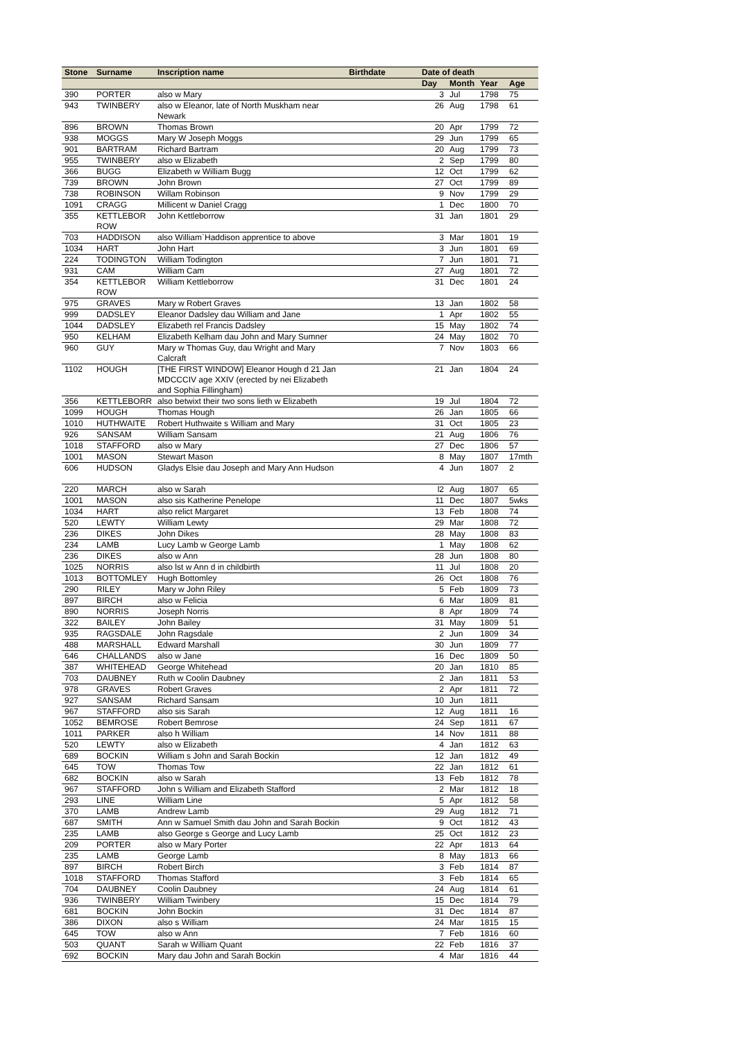| Stone | Surname | Inscription name | Birthdate | Date of death | | | |
| --- | --- | --- | --- | --- | --- | --- | --- |
| | | | | Day | Month | Year | Age |
| 390 | PORTER | also w Mary | | 3 | Jul | 1798 | 75 |
| 943 | TWINBERY | also w Eleanor, late of North Muskham near Newark | | 26 | Aug | 1798 | 61 |
| 896 | BROWN | Thomas Brown | | 20 | Apr | 1799 | 72 |
| 938 | MOGGS | Mary W Joseph Moggs | | 29 | Jun | 1799 | 65 |
| 901 | BARTRAM | Richard Bartram | | 20 | Aug | 1799 | 73 |
| 955 | TWINBERY | also w Elizabeth | | 2 | Sep | 1799 | 80 |
| 366 | BUGG | Elizabeth w William Bugg | | 12 | Oct | 1799 | 62 |
| 739 | BROWN | John Brown | | 27 | Oct | 1799 | 89 |
| 738 | ROBINSON | Willam Robinson | | 9 | Nov | 1799 | 29 |
| 1091 | CRAGG | Millicent w Daniel Cragg | | 1 | Dec | 1800 | 70 |
| 355 | KETTLEBOR ROW | John Kettleborrow | | 31 | Jan | 1801 | 29 |
| 703 | HADDISON | also William`Haddison apprentice to above | | 3 | Mar | 1801 | 19 |
| 1034 | HART | John Hart | | 3 | Jun | 1801 | 69 |
| 224 | TODINGTON | William Todington | | 7 | Jun | 1801 | 71 |
| 931 | CAM | William Cam | | 27 | Aug | 1801 | 72 |
| 354 | KETTLEBOR ROW | William Kettleborrow | | 31 | Dec | 1801 | 24 |
| 975 | GRAVES | Mary w Robert Graves | | 13 | Jan | 1802 | 58 |
| 999 | DADSLEY | Eleanor Dadsley dau William and Jane | | 1 | Apr | 1802 | 55 |
| 1044 | DADSLEY | Elizabeth rel Francis Dadsley | | 15 | May | 1802 | 74 |
| 950 | KELHAM | Elizabeth Kelham dau John and Mary Sumner | | 24 | May | 1802 | 70 |
| 960 | GUY | Mary w Thomas Guy, dau Wright and Mary Calcraft | | 7 | Nov | 1803 | 66 |
| 1102 | HOUGH | [THE FIRST WINDOW] Eleanor Hough d 21 Jan MDCCCIV age XXIV (erected by nei Elizabeth and Sophia Fillingham) | | 21 | Jan | 1804 | 24 |
| 356 | KETTLEBORR | also betwixt their two sons lieth w Elizabeth | | 19 | Jul | 1804 | 72 |
| 1099 | HOUGH | Thomas Hough | | 26 | Jan | 1805 | 66 |
| 1010 | HUTHWAITE | Robert Huthwaite s William and Mary | | 31 | Oct | 1805 | 23 |
| 926 | SANSAM | William Sansam | | 21 | Aug | 1806 | 76 |
| 1018 | STAFFORD | also w Mary | | 27 | Dec | 1806 | 57 |
| 1001 | MASON | Stewart Mason | | 8 | May | 1807 | 17mth |
| 606 | HUDSON | Gladys Elsie dau Joseph and Mary Ann Hudson | | 4 | Jun | 1807 | 2 |
| 220 | MARCH | also w Sarah | | l2 | Aug | 1807 | 65 |
| 1001 | MASON | also sis Katherine Penelope | | 11 | Dec | 1807 | 5wks |
| 1034 | HART | also relict Margaret | | 13 | Feb | 1808 | 74 |
| 520 | LEWTY | William Lewty | | 29 | Mar | 1808 | 72 |
| 236 | DIKES | John Dikes | | 28 | May | 1808 | 83 |
| 234 | LAMB | Lucy Lamb w George Lamb | | 1 | May | 1808 | 62 |
| 236 | DIKES | also w Ann | | 28 | Jun | 1808 | 80 |
| 1025 | NORRIS | also lst w Ann d in childbirth | | 11 | Jul | 1808 | 20 |
| 1013 | BOTTOMLEY | Hugh Bottomley | | 26 | Oct | 1808 | 76 |
| 290 | RILEY | Mary w John Riley | | 5 | Feb | 1809 | 73 |
| 897 | BIRCH | also w Felicia | | 6 | Mar | 1809 | 81 |
| 890 | NORRIS | Joseph Norris | | 8 | Apr | 1809 | 74 |
| 322 | BAILEY | John Bailey | | 31 | May | 1809 | 51 |
| 935 | RAGSDALE | John Ragsdale | | 2 | Jun | 1809 | 34 |
| 488 | MARSHALL | Edward Marshall | | 30 | Jun | 1809 | 77 |
| 646 | CHALLANDS | also w Jane | | 16 | Dec | 1809 | 50 |
| 387 | WHITEHEAD | George Whitehead | | 20 | Jan | 1810 | 85 |
| 703 | DAUBNEY | Ruth w Coolin Daubney | | 2 | Jan | 1811 | 53 |
| 978 | GRAVES | Robert Graves | | 2 | Apr | 1811 | 72 |
| 927 | SANSAM | Richard Sansam | | 10 | Jun | 1811 | |
| 967 | STAFFORD | also sis Sarah | | 12 | Aug | 1811 | 16 |
| 1052 | BEMROSE | Robert Bemrose | | 24 | Sep | 1811 | 67 |
| 1011 | PARKER | also h William | | 14 | Nov | 1811 | 88 |
| 520 | LEWTY | also w Elizabeth | | 4 | Jan | 1812 | 63 |
| 689 | BOCKIN | William s John and Sarah Bockin | | 12 | Jan | 1812 | 49 |
| 645 | TOW | Thomas Tow | | 22 | Jan | 1812 | 61 |
| 682 | BOCKIN | also w Sarah | | 13 | Feb | 1812 | 78 |
| 967 | STAFFORD | John s William and Elizabeth Stafford | | 2 | Mar | 1812 | 18 |
| 293 | LINE | William Line | | 5 | Apr | 1812 | 58 |
| 370 | LAMB | Andrew Lamb | | 29 | Aug | 1812 | 71 |
| 687 | SMITH | Ann w Samuel Smith dau John and Sarah Bockin | | 9 | Oct | 1812 | 43 |
| 235 | LAMB | also George s George and Lucy Lamb | | 25 | Oct | 1812 | 23 |
| 209 | PORTER | also w Mary Porter | | 22 | Apr | 1813 | 64 |
| 235 | LAMB | George Lamb | | 8 | May | 1813 | 66 |
| 897 | BIRCH | Robert Birch | | 3 | Feb | 1814 | 87 |
| 1018 | STAFFORD | Thomas Stafford | | 3 | Feb | 1814 | 65 |
| 704 | DAUBNEY | Coolin Daubney | | 24 | Aug | 1814 | 61 |
| 936 | TWINBERY | William Twinbery | | 15 | Dec | 1814 | 79 |
| 681 | BOCKIN | John Bockin | | 31 | Dec | 1814 | 87 |
| 386 | DIXON | also s William | | 24 | Mar | 1815 | 15 |
| 645 | TOW | also w Ann | | 7 | Feb | 1816 | 60 |
| 503 | QUANT | Sarah w William Quant | | 22 | Feb | 1816 | 37 |
| 692 | BOCKIN | Mary dau John and Sarah Bockin | | 4 | Mar | 1816 | 44 |